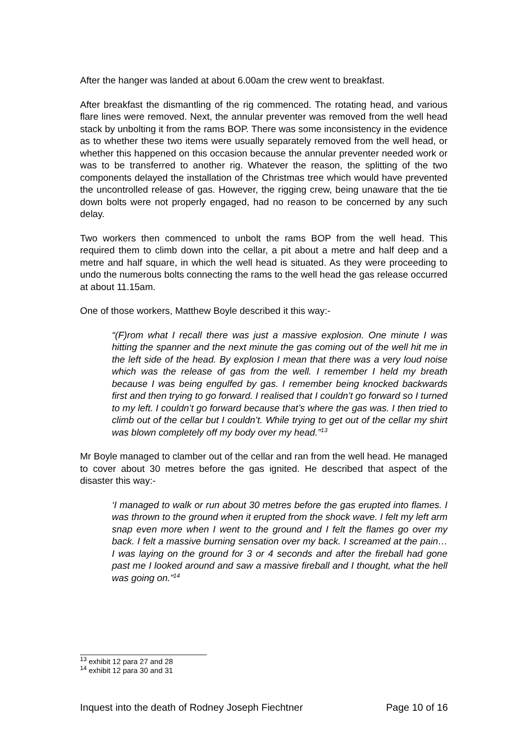After the hanger was landed at about 6.00am the crew went to breakfast.
After breakfast the dismantling of the rig commenced. The rotating head, and various flare lines were removed. Next, the annular preventer was removed from the well head stack by unbolting it from the rams BOP. There was some inconsistency in the evidence as to whether these two items were usually separately removed from the well head, or whether this happened on this occasion because the annular preventer needed work or was to be transferred to another rig. Whatever the reason, the splitting of the two components delayed the installation of the Christmas tree which would have prevented the uncontrolled release of gas. However, the rigging crew, being unaware that the tie down bolts were not properly engaged, had no reason to be concerned by any such delay.
Two workers then commenced to unbolt the rams BOP from the well head. This required them to climb down into the cellar, a pit about a metre and half deep and a metre and half square, in which the well head is situated. As they were proceeding to undo the numerous bolts connecting the rams to the well head the gas release occurred at about 11.15am.
One of those workers, Matthew Boyle described it this way:-
“(F)rom what I recall there was just a massive explosion. One minute I was hitting the spanner and the next minute the gas coming out of the well hit me in the left side of the head. By explosion I mean that there was a very loud noise which was the release of gas from the well. I remember I held my breath because I was being engulfed by gas. I remember being knocked backwards first and then trying to go forward. I realised that I couldn’t go forward so I turned to my left. I couldn’t go forward because that’s where the gas was. I then tried to climb out of the cellar but I couldn’t. While trying to get out of the cellar my shirt was blown completely off my body over my head.”<sup>13</sup>
Mr Boyle managed to clamber out of the cellar and ran from the well head. He managed to cover about 30 metres before the gas ignited. He described that aspect of the disaster this way:-
‘I managed to walk or run about 30 metres before the gas erupted into flames. I was thrown to the ground when it erupted from the shock wave. I felt my left arm snap even more when I went to the ground and I felt the flames go over my back. I felt a massive burning sensation over my back. I screamed at the pain… I was laying on the ground for 3 or 4 seconds and after the fireball had gone past me I looked around and saw a massive fireball and I thought, what the hell was going on.”<sup>14</sup>
<sup>13</sup> exhibit 12 para 27 and 28
<sup>14</sup> exhibit 12 para 30 and 31
Inquest into the death of Rodney Joseph Fiechtner Page 10 of 16